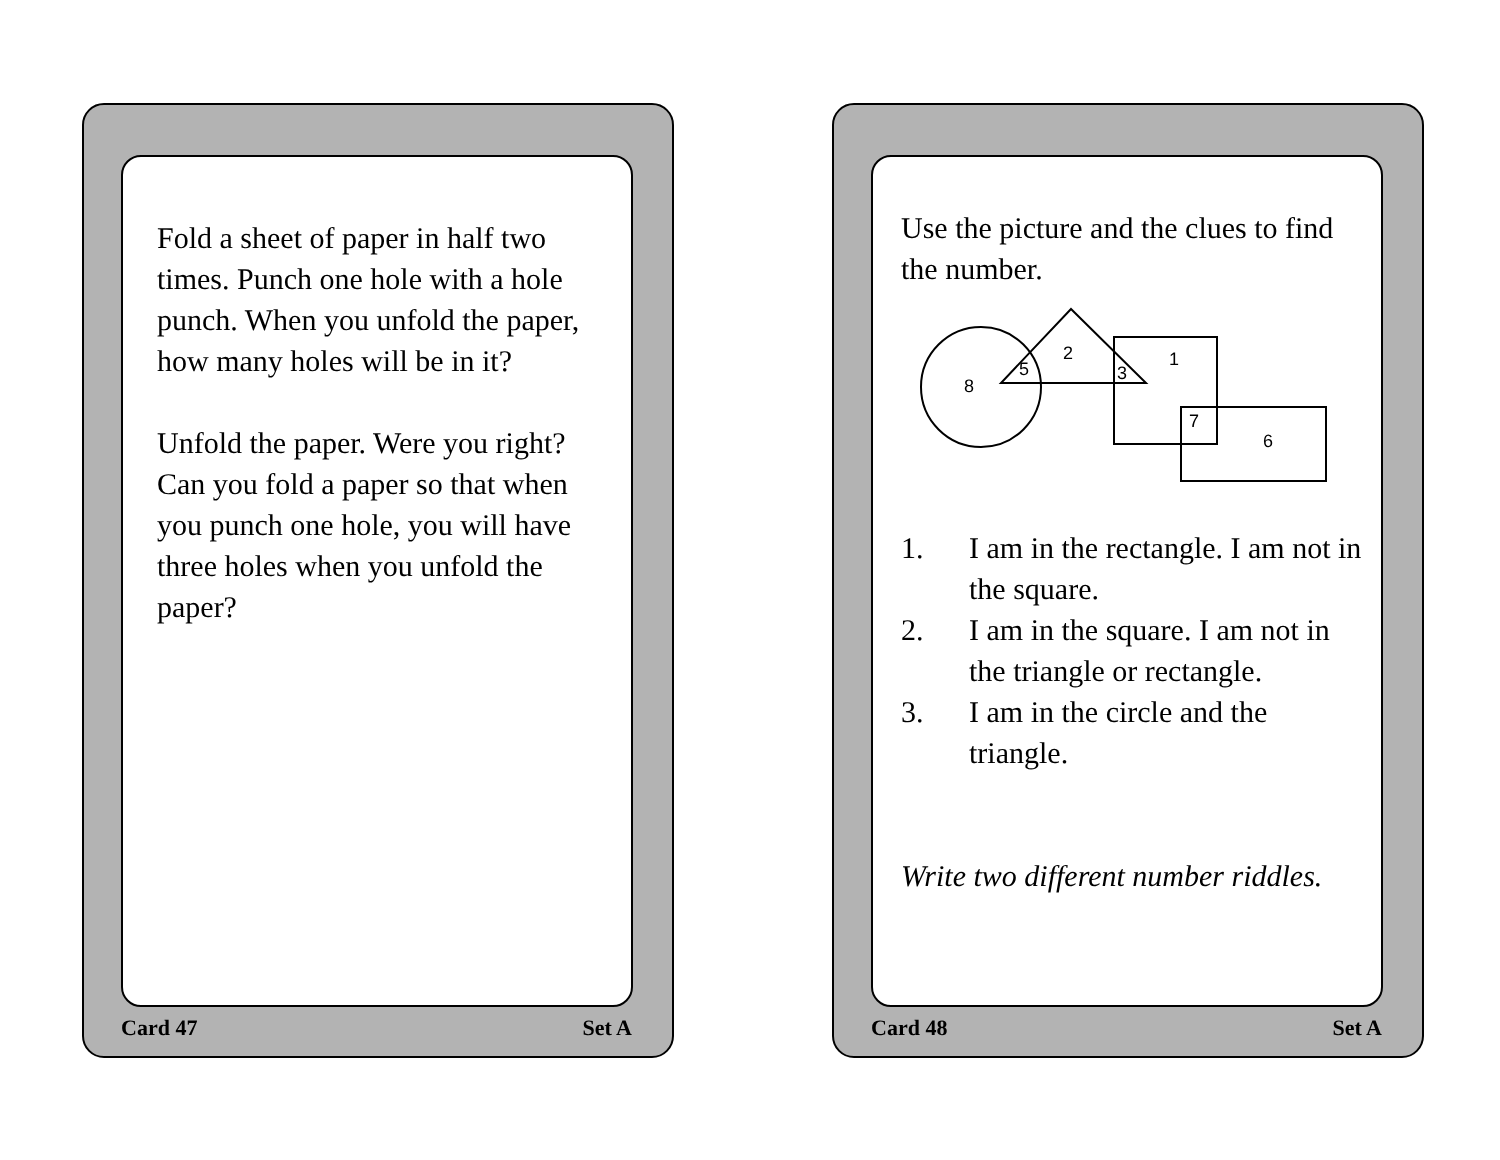Fold a sheet of paper in half two times. Punch one hole with a hole punch. When you unfold the paper, how many holes will be in it?
Unfold the paper. Were you right? Can you fold a paper so that when you punch one hole, you will have three holes when you unfold the paper?
Card 47 Set A
Use the picture and the clues to find the number.
8
5
2
3
1
7
6
1. I am in the rectangle. I am not in the square.
2. I am in the square. I am not in the triangle or rectangle.
3. I am in the circle and the triangle.
Write two different number riddles.
Card 48 Set A